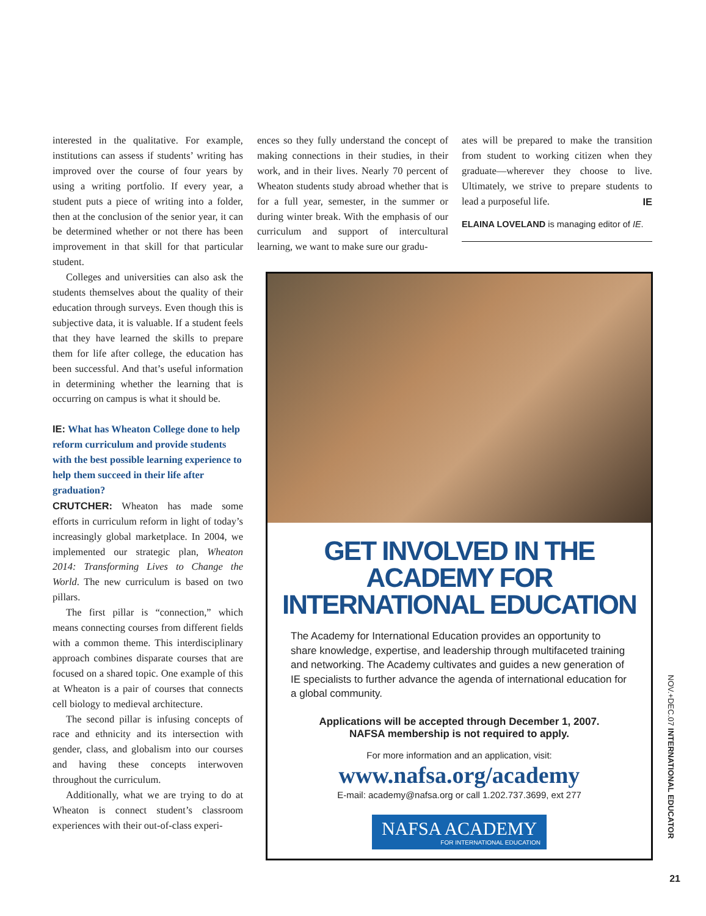interested in the qualitative. For example, institutions can assess if students’ writing has improved over the course of four years by using a writing portfolio. If every year, a student puts a piece of writing into a folder, then at the conclusion of the senior year, it can be determined whether or not there has been improvement in that skill for that particular student.
Colleges and universities can also ask the students themselves about the quality of their education through surveys. Even though this is subjective data, it is valuable. If a student feels that they have learned the skills to prepare them for life after college, the education has been successful. And that’s useful information in determining whether the learning that is occurring on campus is what it should be.
IE: What has Wheaton College done to help reform curriculum and provide students with the best possible learning experience to help them succeed in their life after graduation?
CRUTCHER: Wheaton has made some efforts in curriculum reform in light of today’s increasingly global marketplace. In 2004, we implemented our strategic plan, Wheaton 2014: Transforming Lives to Change the World. The new curriculum is based on two pillars.
The first pillar is “connection,” which means connecting courses from different fields with a common theme. This interdisciplinary approach combines disparate courses that are focused on a shared topic. One example of this at Wheaton is a pair of courses that connects cell biology to medieval architecture.
The second pillar is infusing concepts of race and ethnicity and its intersection with gender, class, and globalism into our courses and having these concepts interwoven throughout the curriculum.
Additionally, what we are trying to do at Wheaton is connect student’s classroom experiences with their out-of-class experi-
ences so they fully understand the concept of making connections in their studies, in their work, and in their lives. Nearly 70 percent of Wheaton students study abroad whether that is for a full year, semester, in the summer or during winter break. With the emphasis of our curriculum and support of intercultural learning, we want to make sure our gradu-
ates will be prepared to make the transition from student to working citizen when they graduate—wherever they choose to live. Ultimately, we strive to prepare students to lead a purposeful life. IE
ELAINA LOVELAND is managing editor of IE.
GET INVOLVED IN THE ACADEMY FOR INTERNATIONAL EDUCATION
The Academy for International Education provides an opportunity to share knowledge, expertise, and leadership through multifaceted training and networking. The Academy cultivates and guides a new generation of IE specialists to further advance the agenda of international education for a global community.
Applications will be accepted through December 1, 2007.
NAFSA membership is not required to apply.
For more information and an application, visit:
www.nafsa.org/academy
E-mail: academy@nafsa.org or call 1.202.737.3699, ext 277
NAFSA ACADEMY
FOR INTERNATIONAL EDUCATION
NOV.+DEC.07 INTERNATIONAL EDUCATOR
21